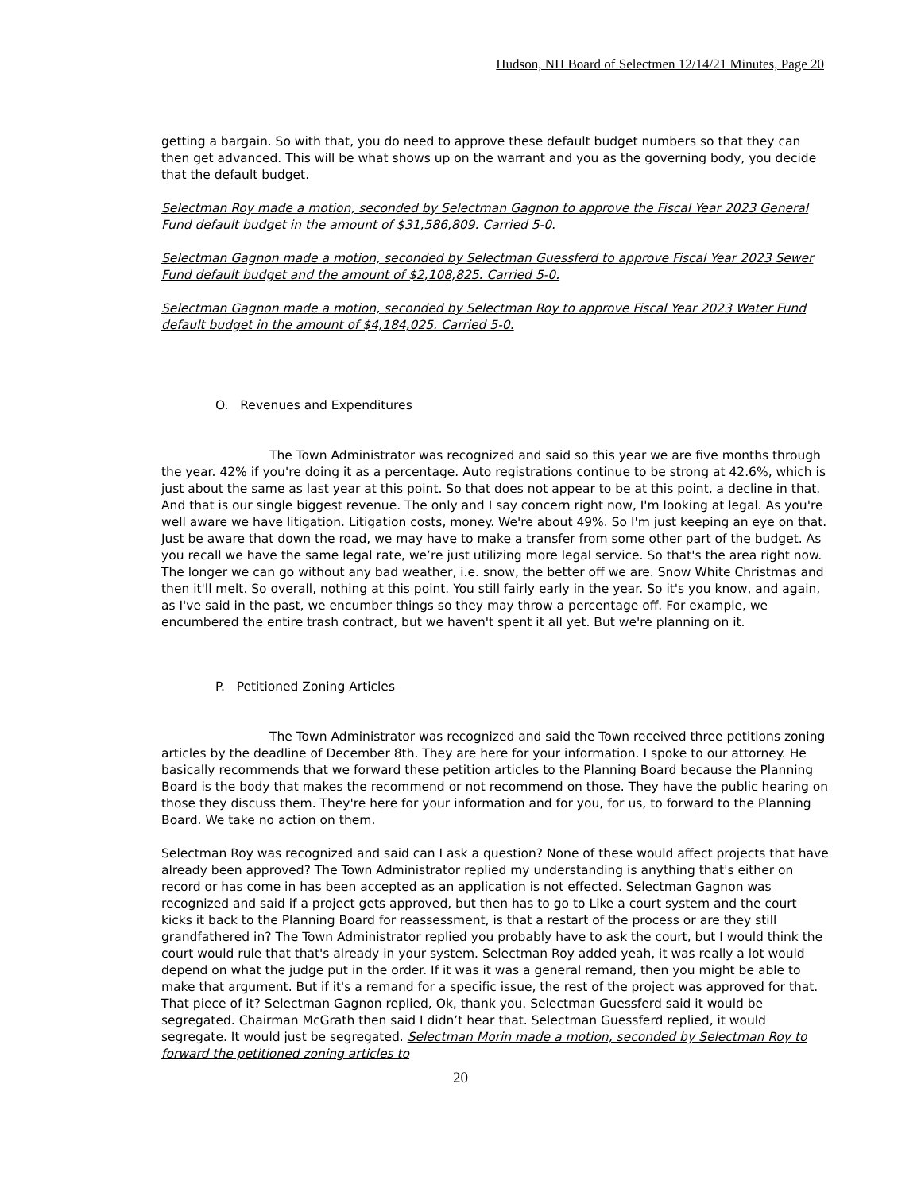Hudson, NH Board of Selectmen 12/14/21 Minutes, Page 20
getting a bargain. So with that, you do need to approve these default budget numbers so that they can then get advanced. This will be what shows up on the warrant and you as the governing body, you decide that the default budget.
Selectman Roy made a motion, seconded by Selectman Gagnon to approve the Fiscal Year 2023 General Fund default budget in the amount of $31,586,809. Carried 5-0.
Selectman Gagnon made a motion, seconded by Selectman Guessferd to approve Fiscal Year 2023 Sewer Fund default budget and the amount of $2,108,825. Carried 5-0.
Selectman Gagnon made a motion, seconded by Selectman Roy to approve Fiscal Year 2023 Water Fund default budget in the amount of $4,184,025. Carried 5-0.
O. Revenues and Expenditures
The Town Administrator was recognized and said so this year we are five months through the year. 42% if you're doing it as a percentage. Auto registrations continue to be strong at 42.6%, which is just about the same as last year at this point. So that does not appear to be at this point, a decline in that. And that is our single biggest revenue. The only and I say concern right now, I'm looking at legal. As you're well aware we have litigation. Litigation costs, money. We're about 49%. So I'm just keeping an eye on that. Just be aware that down the road, we may have to make a transfer from some other part of the budget. As you recall we have the same legal rate, we’re just utilizing more legal service. So that's the area right now. The longer we can go without any bad weather, i.e. snow, the better off we are. Snow White Christmas and then it'll melt. So overall, nothing at this point. You still fairly early in the year. So it's you know, and again, as I've said in the past, we encumber things so they may throw a percentage off. For example, we encumbered the entire trash contract, but we haven't spent it all yet. But we're planning on it.
P. Petitioned Zoning Articles
The Town Administrator was recognized and said the Town received three petitions zoning articles by the deadline of December 8th. They are here for your information. I spoke to our attorney. He basically recommends that we forward these petition articles to the Planning Board because the Planning Board is the body that makes the recommend or not recommend on those. They have the public hearing on those they discuss them. They're here for your information and for you, for us, to forward to the Planning Board. We take no action on them.
Selectman Roy was recognized and said can I ask a question? None of these would affect projects that have already been approved? The Town Administrator replied my understanding is anything that's either on record or has come in has been accepted as an application is not effected. Selectman Gagnon was recognized and said if a project gets approved, but then has to go to Like a court system and the court kicks it back to the Planning Board for reassessment, is that a restart of the process or are they still grandfathered in? The Town Administrator replied you probably have to ask the court, but I would think the court would rule that that's already in your system. Selectman Roy added yeah, it was really a lot would depend on what the judge put in the order. If it was it was a general remand, then you might be able to make that argument. But if it's a remand for a specific issue, the rest of the project was approved for that. That piece of it? Selectman Gagnon replied, Ok, thank you. Selectman Guessferd said it would be segregated. Chairman McGrath then said I didn’t hear that. Selectman Guessferd replied, it would segregate. It would just be segregated. Selectman Morin made a motion, seconded by Selectman Roy to forward the petitioned zoning articles to
20